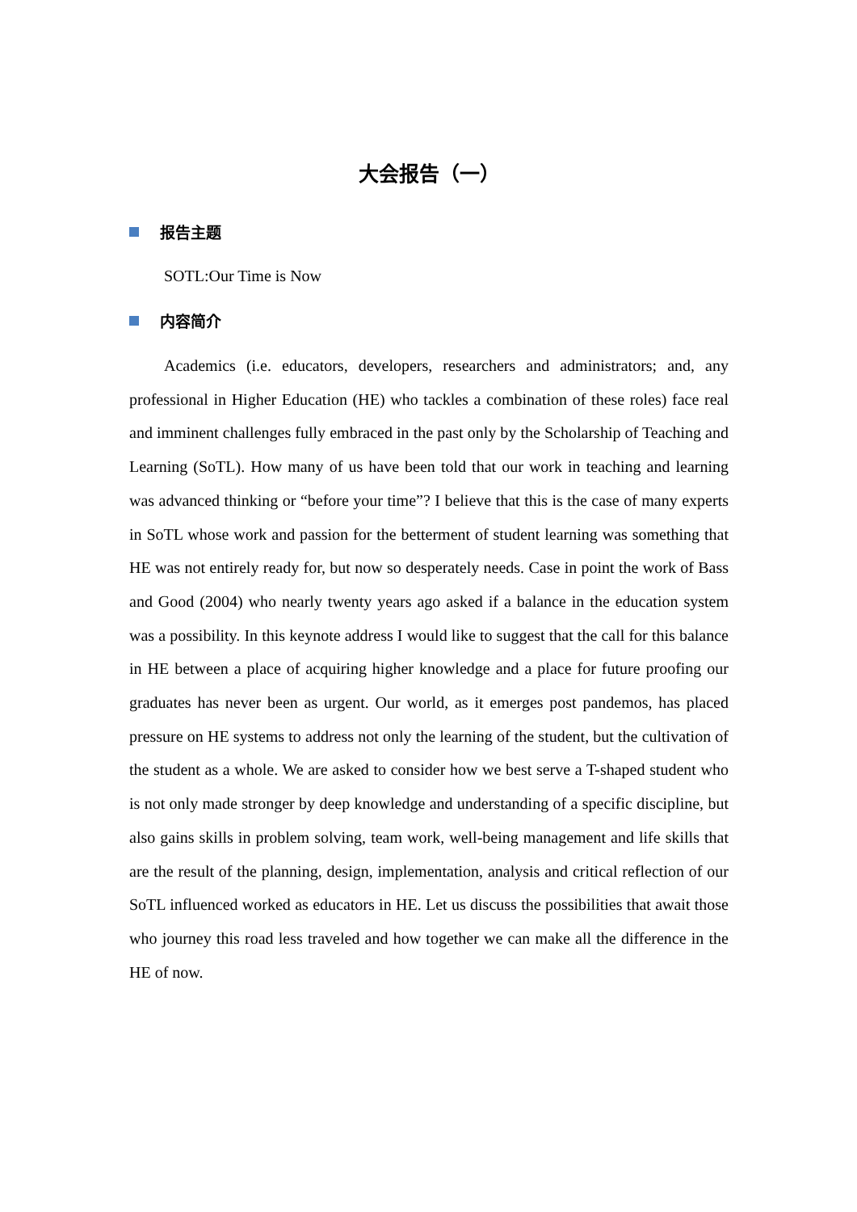大会报告（一）
报告主题
SOTL:Our Time is Now
内容简介
Academics (i.e. educators, developers, researchers and administrators; and, any professional in Higher Education (HE) who tackles a combination of these roles) face real and imminent challenges fully embraced in the past only by the Scholarship of Teaching and Learning (SoTL). How many of us have been told that our work in teaching and learning was advanced thinking or “before your time”? I believe that this is the case of many experts in SoTL whose work and passion for the betterment of student learning was something that HE was not entirely ready for, but now so desperately needs. Case in point the work of Bass and Good (2004) who nearly twenty years ago asked if a balance in the education system was a possibility. In this keynote address I would like to suggest that the call for this balance in HE between a place of acquiring higher knowledge and a place for future proofing our graduates has never been as urgent. Our world, as it emerges post pandemos, has placed pressure on HE systems to address not only the learning of the student, but the cultivation of the student as a whole. We are asked to consider how we best serve a T-shaped student who is not only made stronger by deep knowledge and understanding of a specific discipline, but also gains skills in problem solving, team work, well-being management and life skills that are the result of the planning, design, implementation, analysis and critical reflection of our SoTL influenced worked as educators in HE. Let us discuss the possibilities that await those who journey this road less traveled and how together we can make all the difference in the HE of now.